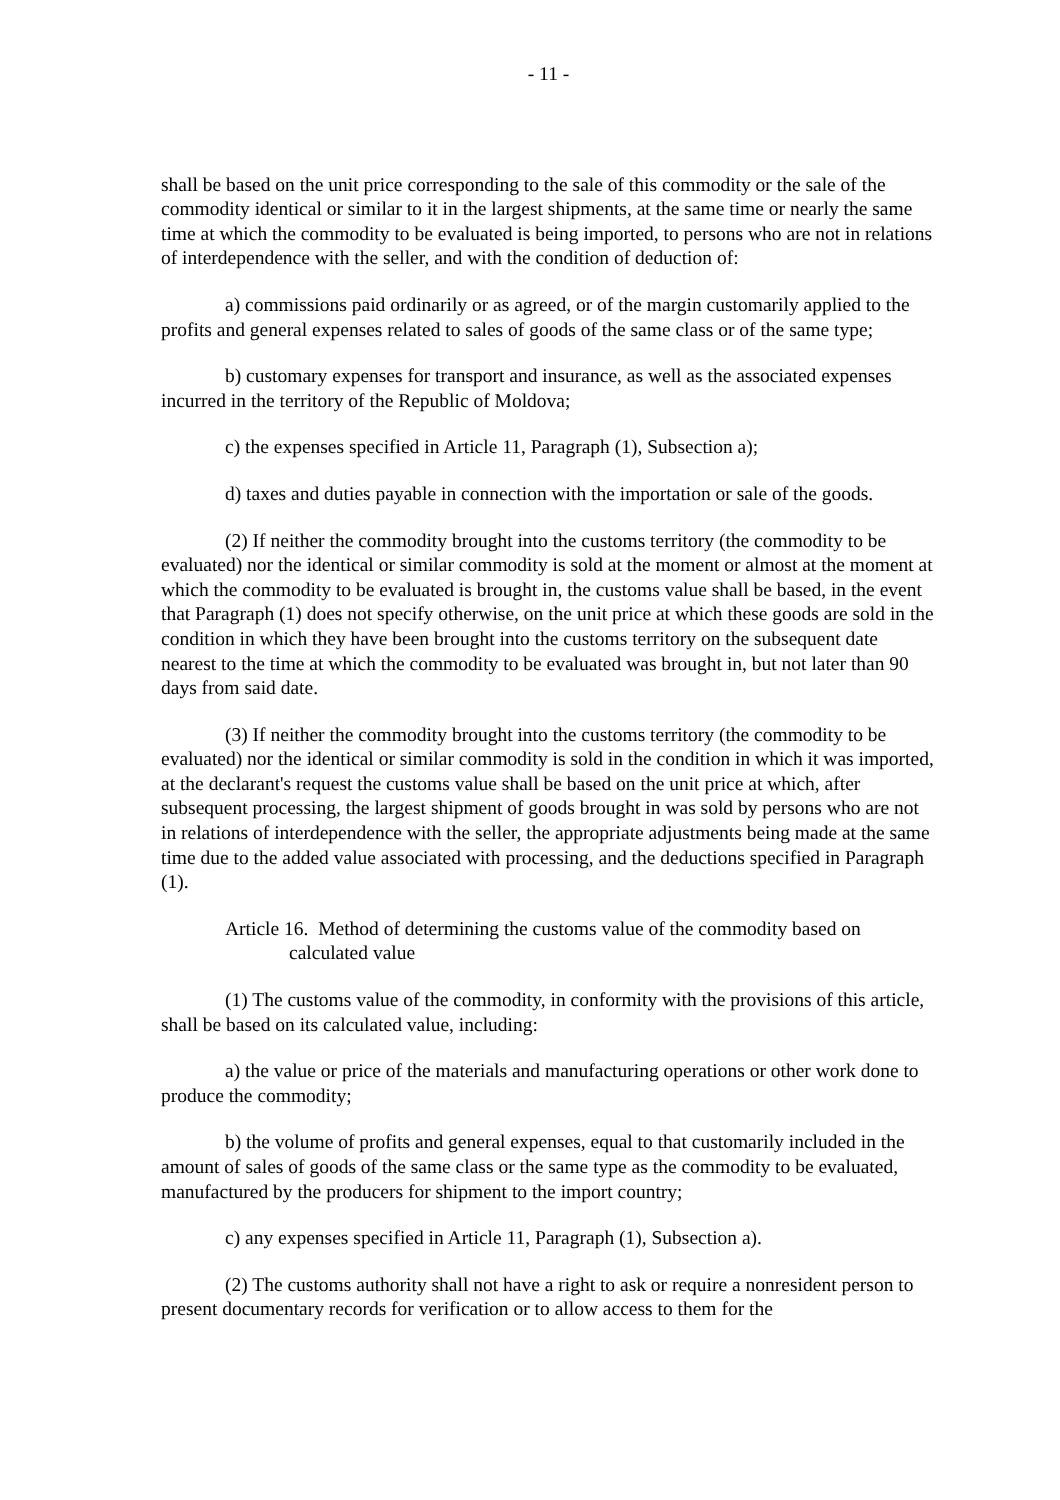- 11 -
shall be based on the unit price corresponding to the sale of this commodity or the sale of the commodity identical or similar to it in the largest shipments, at the same time or nearly the same time at which the commodity to be evaluated is being imported, to persons who are not in relations of interdependence with the seller, and with the condition of deduction of:
a) commissions paid ordinarily or as agreed, or of the margin customarily applied to the profits and general expenses related to sales of goods of the same class or of the same type;
b) customary expenses for transport and insurance, as well as the associated expenses incurred in the territory of the Republic of Moldova;
c) the expenses specified in Article 11, Paragraph (1), Subsection a);
d) taxes and duties payable in connection with the importation or sale of the goods.
(2) If neither the commodity brought into the customs territory (the commodity to be evaluated) nor the identical or similar commodity is sold at the moment or almost at the moment at which the commodity to be evaluated is brought in, the customs value shall be based, in the event that Paragraph (1) does not specify otherwise, on the unit price at which these goods are sold in the condition in which they have been brought into the customs territory on the subsequent date nearest to the time at which the commodity to be evaluated was brought in, but not later than 90 days from said date.
(3) If neither the commodity brought into the customs territory (the commodity to be evaluated) nor the identical or similar commodity is sold in the condition in which it was imported, at the declarant's request the customs value shall be based on the unit price at which, after subsequent processing, the largest shipment of goods brought in was sold by persons who are not in relations of interdependence with the seller, the appropriate adjustments being made at the same time due to the added value associated with processing, and the deductions specified in Paragraph (1).
Article 16. Method of determining the customs value of the commodity based on calculated value
(1) The customs value of the commodity, in conformity with the provisions of this article, shall be based on its calculated value, including:
a) the value or price of the materials and manufacturing operations or other work done to produce the commodity;
b) the volume of profits and general expenses, equal to that customarily included in the amount of sales of goods of the same class or the same type as the commodity to be evaluated, manufactured by the producers for shipment to the import country;
c) any expenses specified in Article 11, Paragraph (1), Subsection a).
(2) The customs authority shall not have a right to ask or require a nonresident person to present documentary records for verification or to allow access to them for the